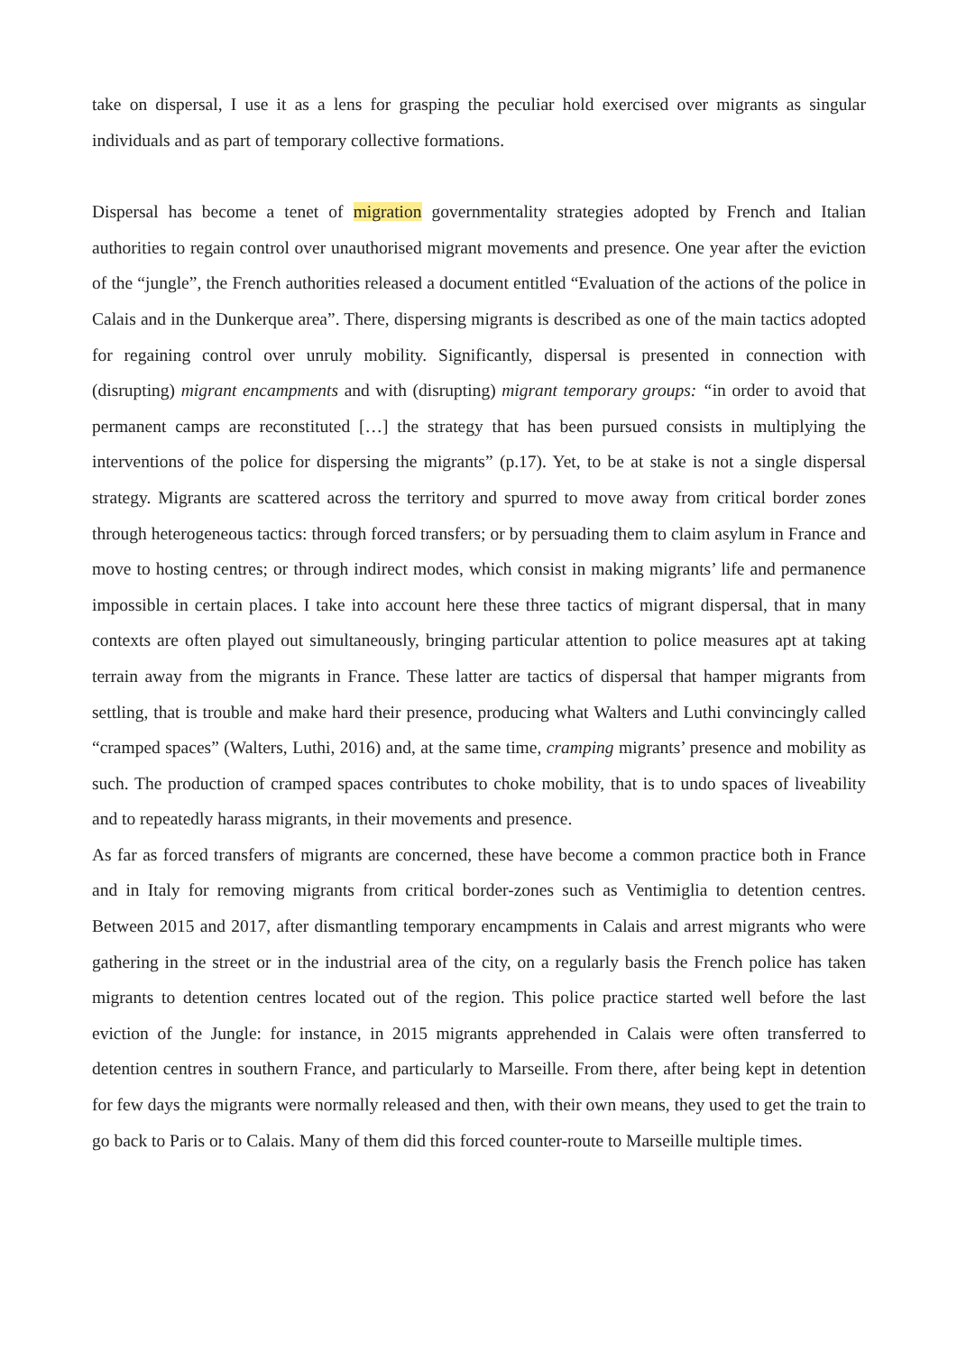take on dispersal, I use it as a lens for grasping the peculiar hold exercised over migrants as singular individuals and as part of temporary collective formations.
Dispersal has become a tenet of migration governmentality strategies adopted by French and Italian authorities to regain control over unauthorised migrant movements and presence. One year after the eviction of the “jungle”, the French authorities released a document entitled “Evaluation of the actions of the police in Calais and in the Dunkerque area”. There, dispersing migrants is described as one of the main tactics adopted for regaining control over unruly mobility. Significantly, dispersal is presented in connection with (disrupting) migrant encampments and with (disrupting) migrant temporary groups: “in order to avoid that permanent camps are reconstituted […] the strategy that has been pursued consists in multiplying the interventions of the police for dispersing the migrants” (p.17). Yet, to be at stake is not a single dispersal strategy. Migrants are scattered across the territory and spurred to move away from critical border zones through heterogeneous tactics: through forced transfers; or by persuading them to claim asylum in France and move to hosting centres; or through indirect modes, which consist in making migrants’ life and permanence impossible in certain places. I take into account here these three tactics of migrant dispersal, that in many contexts are often played out simultaneously, bringing particular attention to police measures apt at taking terrain away from the migrants in France. These latter are tactics of dispersal that hamper migrants from settling, that is trouble and make hard their presence, producing what Walters and Luthi convincingly called “cramped spaces” (Walters, Luthi, 2016) and, at the same time, cramping migrants’ presence and mobility as such. The production of cramped spaces contributes to choke mobility, that is to undo spaces of liveability and to repeatedly harass migrants, in their movements and presence.
As far as forced transfers of migrants are concerned, these have become a common practice both in France and in Italy for removing migrants from critical border-zones such as Ventimiglia to detention centres. Between 2015 and 2017, after dismantling temporary encampments in Calais and arrest migrants who were gathering in the street or in the industrial area of the city, on a regularly basis the French police has taken migrants to detention centres located out of the region. This police practice started well before the last eviction of the Jungle: for instance, in 2015 migrants apprehended in Calais were often transferred to detention centres in southern France, and particularly to Marseille. From there, after being kept in detention for few days the migrants were normally released and then, with their own means, they used to get the train to go back to Paris or to Calais. Many of them did this forced counter-route to Marseille multiple times.